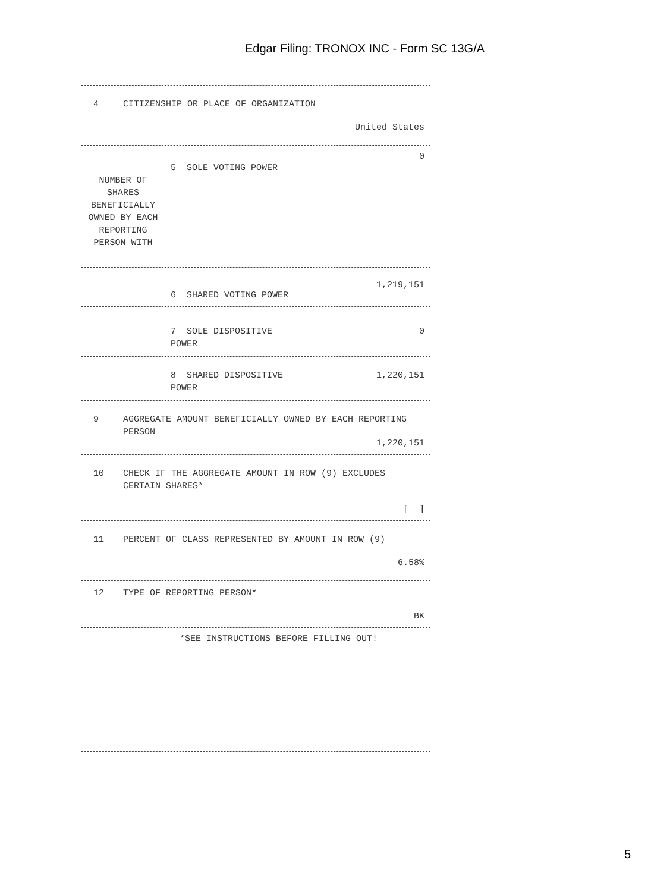Edgar Filing: TRONOX INC - Form SC 13G/A
4 CITIZENSHIP OR PLACE OF ORGANIZATION
United States
0
NUMBER OF
SHARES
BENEFICIALLY
OWNED BY EACH
REPORTING
PERSON WITH
5 SOLE VOTING POWER
1,219,151
6 SHARED VOTING POWER
7 SOLE DISPOSITIVE
POWER
0
8 SHARED DISPOSITIVE
POWER
1,220,151
9 AGGREGATE AMOUNT BENEFICIALLY OWNED BY EACH REPORTING PERSON
1,220,151
10 CHECK IF THE AGGREGATE AMOUNT IN ROW (9) EXCLUDES CERTAIN SHARES*
[ ]
11 PERCENT OF CLASS REPRESENTED BY AMOUNT IN ROW (9)
6.58%
12 TYPE OF REPORTING PERSON*
BK
*SEE INSTRUCTIONS BEFORE FILLING OUT!
5